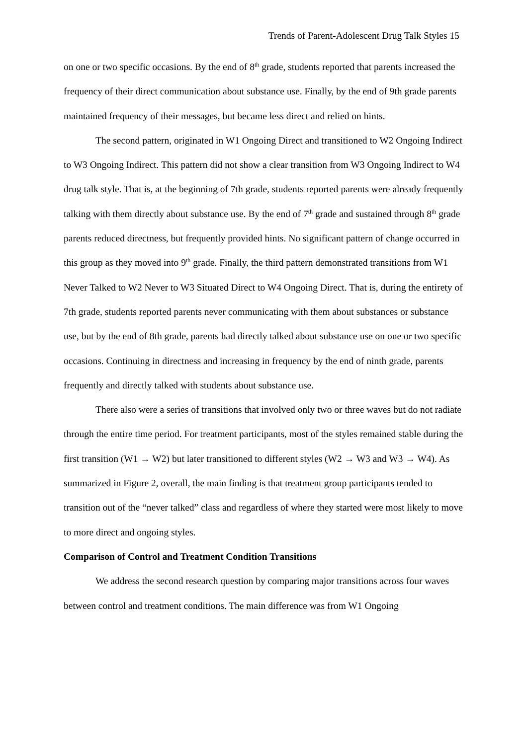Trends of Parent-Adolescent Drug Talk Styles 15
on one or two specific occasions. By the end of 8<sup>th</sup> grade, students reported that parents increased the frequency of their direct communication about substance use. Finally, by the end of 9th grade parents maintained frequency of their messages, but became less direct and relied on hints.
The second pattern, originated in W1 Ongoing Direct and transitioned to W2 Ongoing Indirect to W3 Ongoing Indirect. This pattern did not show a clear transition from W3 Ongoing Indirect to W4 drug talk style. That is, at the beginning of 7th grade, students reported parents were already frequently talking with them directly about substance use. By the end of 7<sup>th</sup> grade and sustained through 8<sup>th</sup> grade parents reduced directness, but frequently provided hints. No significant pattern of change occurred in this group as they moved into 9<sup>th</sup> grade. Finally, the third pattern demonstrated transitions from W1 Never Talked to W2 Never to W3 Situated Direct to W4 Ongoing Direct. That is, during the entirety of 7th grade, students reported parents never communicating with them about substances or substance use, but by the end of 8th grade, parents had directly talked about substance use on one or two specific occasions. Continuing in directness and increasing in frequency by the end of ninth grade, parents frequently and directly talked with students about substance use.
There also were a series of transitions that involved only two or three waves but do not radiate through the entire time period. For treatment participants, most of the styles remained stable during the first transition (W1 → W2) but later transitioned to different styles (W2 → W3 and W3 → W4). As summarized in Figure 2, overall, the main finding is that treatment group participants tended to transition out of the “never talked” class and regardless of where they started were most likely to move to more direct and ongoing styles.
Comparison of Control and Treatment Condition Transitions
We address the second research question by comparing major transitions across four waves between control and treatment conditions. The main difference was from W1 Ongoing